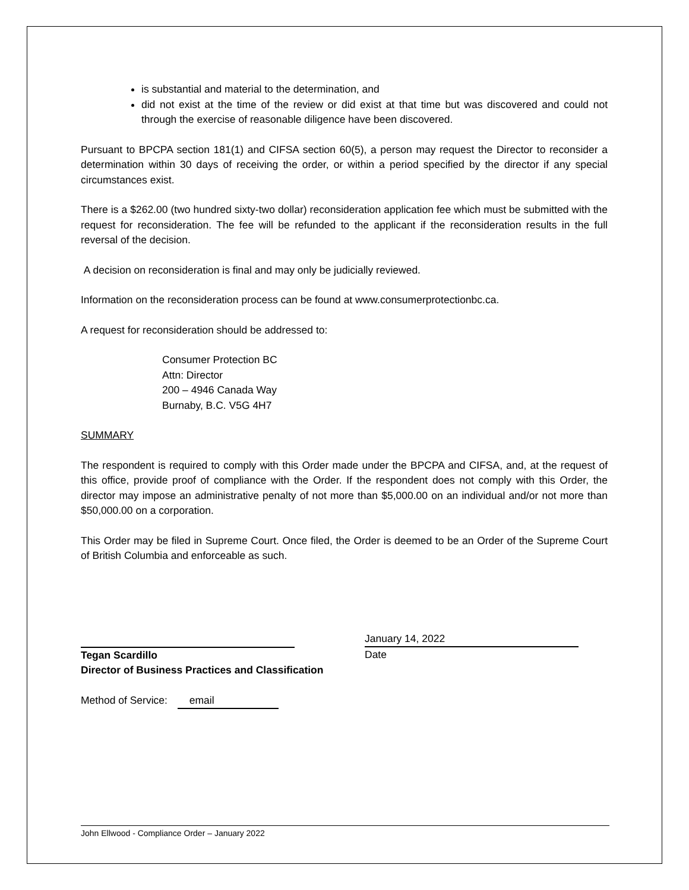is substantial and material to the determination, and
did not exist at the time of the review or did exist at that time but was discovered and could not through the exercise of reasonable diligence have been discovered.
Pursuant to BPCPA section 181(1) and CIFSA section 60(5), a person may request the Director to reconsider a determination within 30 days of receiving the order, or within a period specified by the director if any special circumstances exist.
There is a $262.00 (two hundred sixty-two dollar) reconsideration application fee which must be submitted with the request for reconsideration. The fee will be refunded to the applicant if the reconsideration results in the full reversal of the decision.
A decision on reconsideration is final and may only be judicially reviewed.
Information on the reconsideration process can be found at www.consumerprotectionbc.ca.
A request for reconsideration should be addressed to:
Consumer Protection BC
Attn: Director
200 – 4946 Canada Way
Burnaby, B.C. V5G 4H7
SUMMARY
The respondent is required to comply with this Order made under the BPCPA and CIFSA, and, at the request of this office, provide proof of compliance with the Order. If the respondent does not comply with this Order, the director may impose an administrative penalty of not more than $5,000.00 on an individual and/or not more than $50,000.00 on a corporation.
This Order may be filed in Supreme Court. Once filed, the Order is deemed to be an Order of the Supreme Court of British Columbia and enforceable as such.
Tegan Scardillo
January 14, 2022
Date
Director of Business Practices and Classification
Method of Service: email
John Ellwood - Compliance Order – January 2022